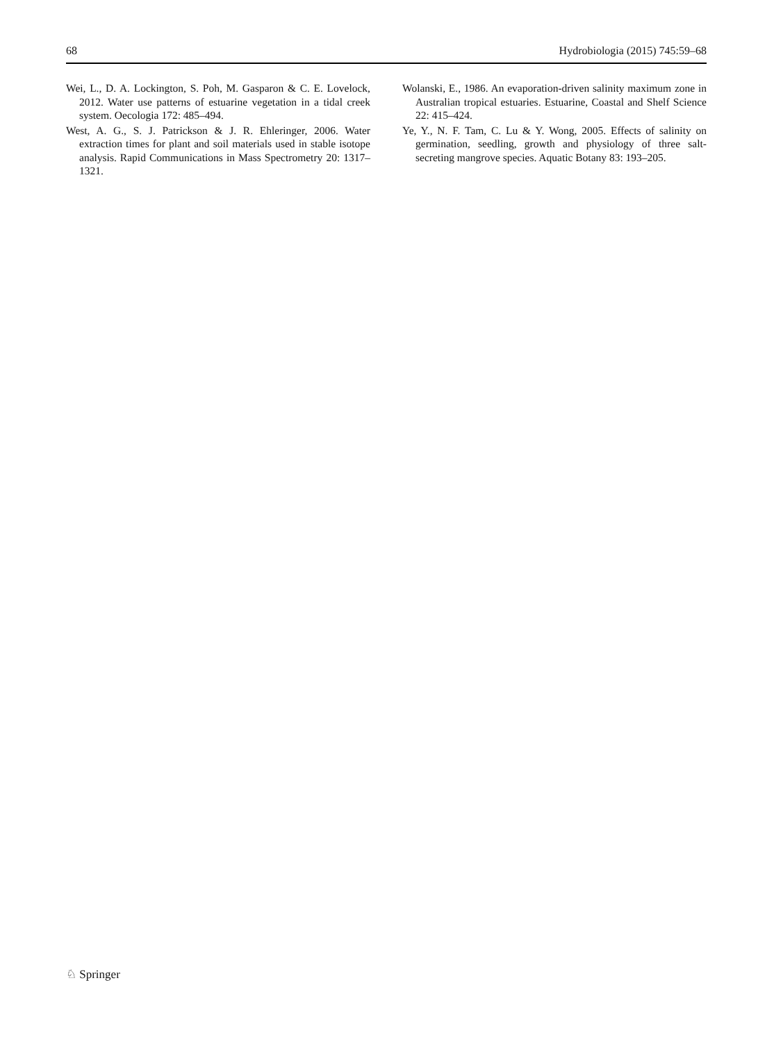68 Hydrobiologia (2015) 745:59–68
Wei, L., D. A. Lockington, S. Poh, M. Gasparon & C. E. Lovelock, 2012. Water use patterns of estuarine vegetation in a tidal creek system. Oecologia 172: 485–494.
West, A. G., S. J. Patrickson & J. R. Ehleringer, 2006. Water extraction times for plant and soil materials used in stable isotope analysis. Rapid Communications in Mass Spectrometry 20: 1317–1321.
Wolanski, E., 1986. An evaporation-driven salinity maximum zone in Australian tropical estuaries. Estuarine, Coastal and Shelf Science 22: 415–424.
Ye, Y., N. F. Tam, C. Lu & Y. Wong, 2005. Effects of salinity on germination, seedling, growth and physiology of three salt-secreting mangrove species. Aquatic Botany 83: 193–205.
♘ Springer